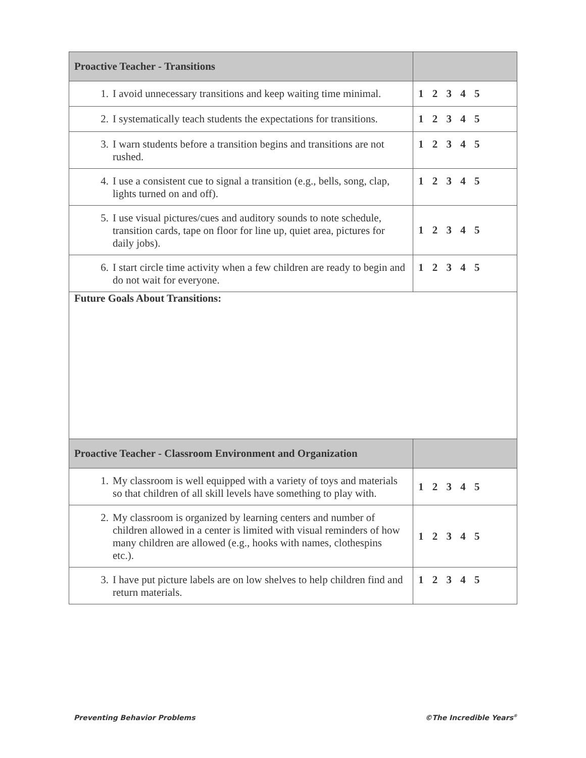| Proactive Teacher - Transitions | |
| --- | --- |
| 1. I avoid unnecessary transitions and keep waiting time minimal. | 1 2 3 4 5 |
| 2. I systematically teach students the expectations for transitions. | 1 2 3 4 5 |
| 3. I warn students before a transition begins and transitions are not rushed. | 1 2 3 4 5 |
| 4. I use a consistent cue to signal a transition (e.g., bells, song, clap, lights turned on and off). | 1 2 3 4 5 |
| 5. I use visual pictures/cues and auditory sounds to note schedule, transition cards, tape on floor for line up, quiet area, pictures for daily jobs). | 1 2 3 4 5 |
| 6. I start circle time activity when a few children are ready to begin and do not wait for everyone. | 1 2 3 4 5 |
| Future Goals About Transitions: | |
| Proactive Teacher - Classroom Environment and Organization | |
| 1. My classroom is well equipped with a variety of toys and materials so that children of all skill levels have something to play with. | 1 2 3 4 5 |
| 2. My classroom is organized by learning centers and number of children allowed in a center is limited with visual reminders of how many children are allowed (e.g., hooks with names, clothespins etc.). | 1 2 3 4 5 |
| 3. I have put picture labels are on low shelves to help children find and return materials. | 1 2 3 4 5 |
Preventing Behavior Problems ©The Incredible Years<sup>®</sup>